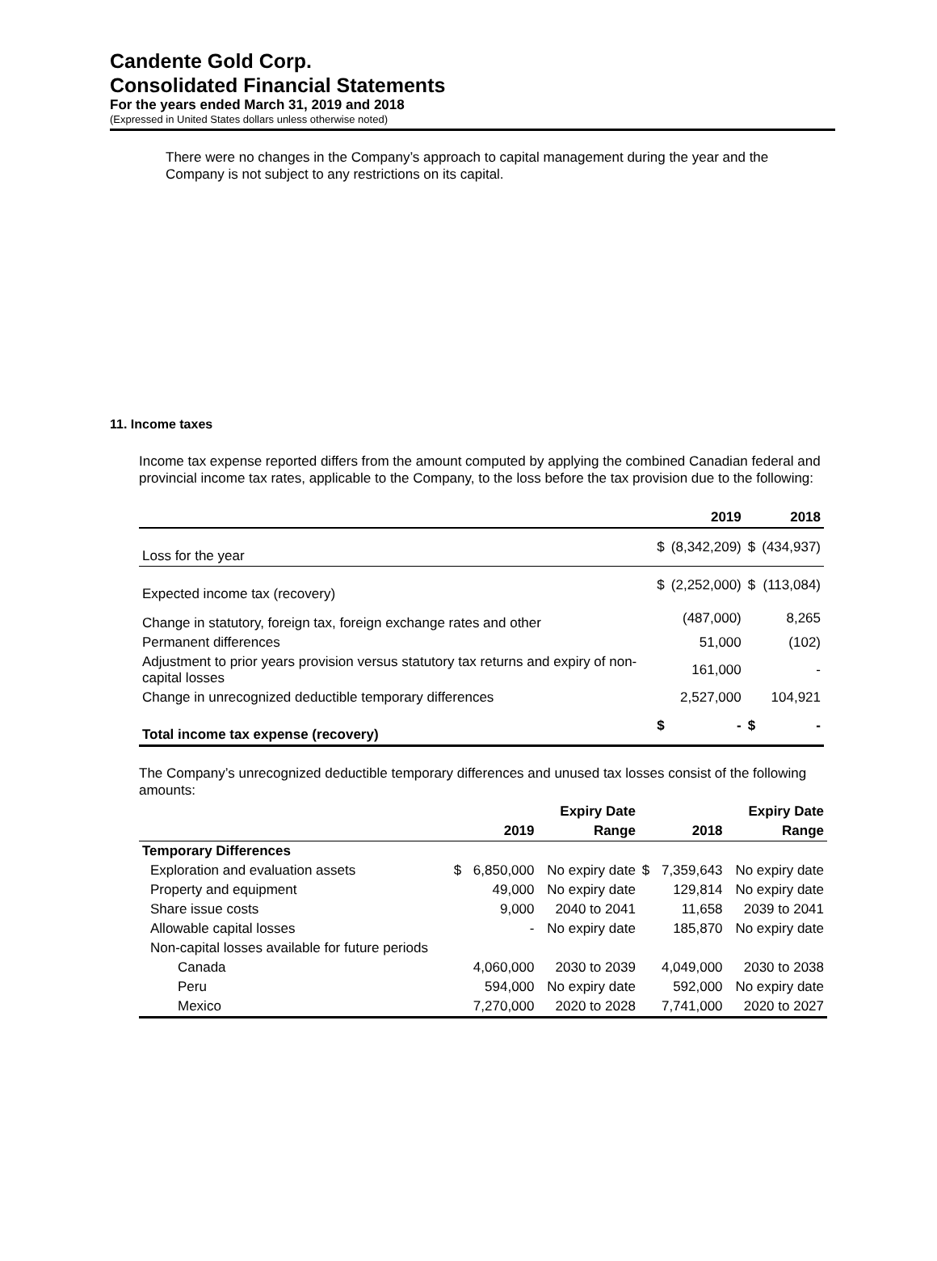Candente Gold Corp.
Consolidated Financial Statements
For the years ended March 31, 2019 and 2018
(Expressed in United States dollars unless otherwise noted)
There were no changes in the Company’s approach to capital management during the year and the Company is not subject to any restrictions on its capital.
11. Income taxes
Income tax expense reported differs from the amount computed by applying the combined Canadian federal and provincial income tax rates, applicable to the Company, to the loss before the tax provision due to the following:
| | | 2019 | | 2018 |
| --- | --- | --- | --- | --- |
| Loss for the year | $ | (8,342,209) | $ | (434,937) |
| Expected income tax (recovery) | $ | (2,252,000) | $ | (113,084) |
| Change in statutory, foreign tax, foreign exchange rates and other | | (487,000) | | 8,265 |
| Permanent differences | | 51,000 | | (102) |
| Adjustment to prior years provision versus statutory tax returns and expiry of non-capital losses | | 161,000 | | - |
| Change in unrecognized deductible temporary differences | | 2,527,000 | | 104,921 |
| Total income tax expense (recovery) | $ | - | $ | - |
The Company’s unrecognized deductible temporary differences and unused tax losses consist of the following amounts:
| | | | Expiry Date | | | Expiry Date |
| --- | --- | --- | --- | --- | --- | --- |
| | | 2019 | Range | | 2018 | Range |
| Temporary Differences | | | | | | |
| Exploration and evaluation assets | $ | 6,850,000 | No expiry date | $ | 7,359,643 | No expiry date |
| Property and equipment | | 49,000 | No expiry date | | 129,814 | No expiry date |
| Share issue costs | | 9,000 | 2040 to 2041 | | 11,658 | 2039 to 2041 |
| Allowable capital losses | | - | No expiry date | | 185,870 | No expiry date |
| Non-capital losses available for future periods | | | | | | |
| Canada | | 4,060,000 | 2030 to 2039 | | 4,049,000 | 2030 to 2038 |
| Peru | | 594,000 | No expiry date | | 592,000 | No expiry date |
| Mexico | | 7,270,000 | 2020 to 2028 | | 7,741,000 | 2020 to 2027 |